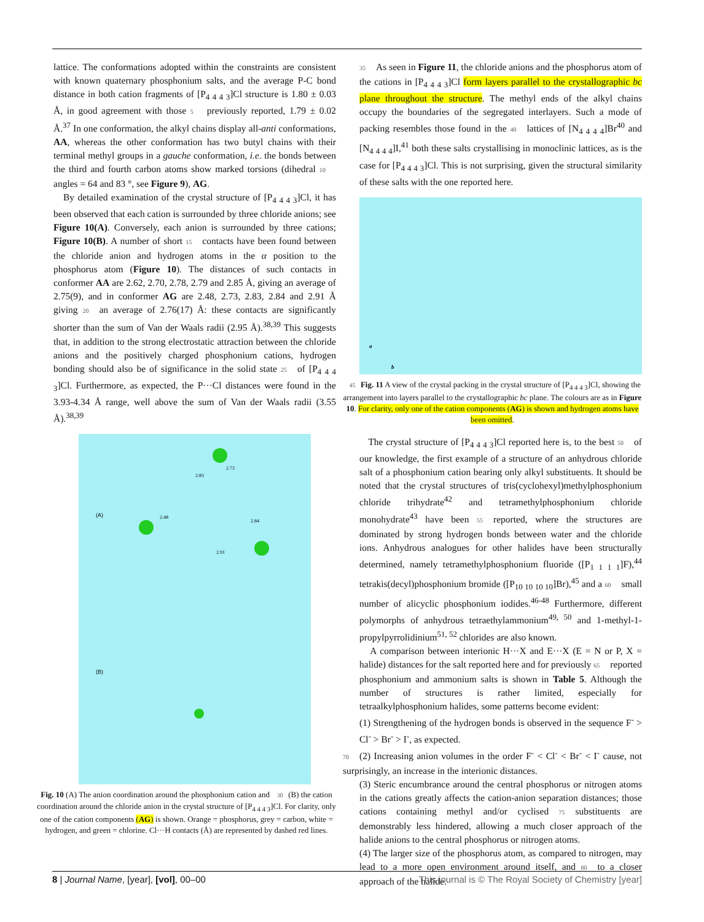lattice. The conformations adopted within the constraints are consistent with known quaternary phosphonium salts, and the average P-C bond distance in both cation fragments of [P<sub>4 4 4 3</sub>]Cl structure is 1.80 ± 0.03 Å, in good agreement with those 5 previously reported, 1.79 ± 0.02 Å.<sup>37</sup> In one conformation, the alkyl chains display all-anti conformations, AA, whereas the other conformation has two butyl chains with their terminal methyl groups in a gauche conformation, i.e. the bonds between the third and fourth carbon atoms show marked torsions (dihedral 10 angles = 64 and 83 °, see Figure 9), AG.
By detailed examination of the crystal structure of [P<sub>4 4 4 3</sub>]Cl, it has been observed that each cation is surrounded by three chloride anions; see Figure 10(A). Conversely, each anion is surrounded by three cations; Figure 10(B). A number of short 15 contacts have been found between the chloride anion and hydrogen atoms in the α position to the phosphorus atom (Figure 10). The distances of such contacts in conformer AA are 2.62, 2.70, 2.78, 2.79 and 2.85 Å, giving an average of 2.75(9), and in conformer AG are 2.48, 2.73, 2.83, 2.84 and 2.91 Å giving 20 an average of 2.76(17) Å: these contacts are significantly shorter than the sum of Van der Waals radii (2.95 Å).<sup>38,39</sup> This suggests that, in addition to the strong electrostatic attraction between the chloride anions and the positively charged phosphonium cations, hydrogen bonding should also be of significance in the solid state 25 of [P<sub>4 4 4 3</sub>]Cl. Furthermore, as expected, the P···Cl distances were found in the 3.93-4.34 Å range, well above the sum of Van der Waals radii (3.55 Å).<sup>38,39</sup>
(A)
(B)
2.83
2.73
2.48
2.84
2.91
Fig. 10 (A) The anion coordination around the phosphonium cation and 30 (B) the cation coordination around the chloride anion in the crystal structure of [P<sub>4 4 4 3</sub>]Cl. For clarity, only one of the cation components (AG) is shown. Orange = phosphorus, grey = carbon, white = hydrogen, and green = chlorine. Cl···H contacts (Å) are represented by dashed red lines.
35 As seen in Figure 11, the chloride anions and the phosphorus atom of the cations in [P<sub>4 4 4 3</sub>]Cl form layers parallel to the crystallographic bc plane throughout the structure. The methyl ends of the alkyl chains occupy the boundaries of the segregated interlayers. Such a mode of packing resembles those found in the 40 lattices of [N<sub>4 4 4 4</sub>]Br<sup>40</sup> and [N<sub>4 4 4 4</sub>]I,<sup>41</sup> both these salts crystallising in monoclinic lattices, as is the case for [P<sub>4 4 4 3</sub>]Cl. This is not surprising, given the structural similarity of these salts with the one reported here.
a
b
45 Fig. 11 A view of the crystal packing in the crystal structure of [P<sub>4 4 4 3</sub>]Cl, showing the arrangement into layers parallel to the crystallographic bc plane. The colours are as in Figure 10. For clarity, only one of the cation components (AG) is shown and hydrogen atoms have been omitted.
The crystal structure of [P<sub>4 4 4 3</sub>]Cl reported here is, to the best 50 of our knowledge, the first example of a structure of an anhydrous chloride salt of a phosphonium cation bearing only alkyl substituents. It should be noted that the crystal structures of tris(cyclohexyl)methylphosphonium chloride trihydrate<sup>42</sup> and tetramethylphosphonium chloride monohydrate<sup>43</sup> have been 55 reported, where the structures are dominated by strong hydrogen bonds between water and the chloride ions. Anhydrous analogues for other halides have been structurally determined, namely tetramethylphosphonium fluoride ([P<sub>1 1 1 1</sub>]F),<sup>44</sup> tetrakis(decyl)phosphonium bromide ([P<sub>10 10 10 10</sub>]Br),<sup>45</sup> and a 60 small number of alicyclic phosphonium iodides.<sup>46-48</sup> Furthermore, different polymorphs of anhydrous tetraethylammonium<sup>49, 50</sup> and 1-methyl-1-propylpyrrolidinium<sup>51, 52</sup> chlorides are also known.
A comparison between interionic H···X and E···X (E = N or P, X = halide) distances for the salt reported here and for previously 65 reported phosphonium and ammonium salts is shown in Table 5. Although the number of structures is rather limited, especially for tetraalkylphosphonium halides, some patterns become evident:
(1) Strengthening of the hydrogen bonds is observed in the sequence F<sup>-</sup> > Cl<sup>-</sup> > Br<sup>-</sup> > I<sup>-</sup>, as expected.
70 (2) Increasing anion volumes in the order F<sup>-</sup> < Cl<sup>-</sup> < Br<sup>-</sup> < I<sup>-</sup> cause, not surprisingly, an increase in the interionic distances.
(3) Steric encumbrance around the central phosphorus or nitrogen atoms in the cations greatly affects the cation-anion separation distances; those cations containing methyl and/or cyclised 75 substituents are demonstrably less hindered, allowing a much closer approach of the halide anions to the central phosphorus or nitrogen atoms.
(4) The larger size of the phosphorus atom, as compared to nitrogen, may lead to a more open environment around itself, and 80 to a closer approach of the halide.
8 | Journal Name, [year], [vol], 00–00 This journal is © The Royal Society of Chemistry [year]